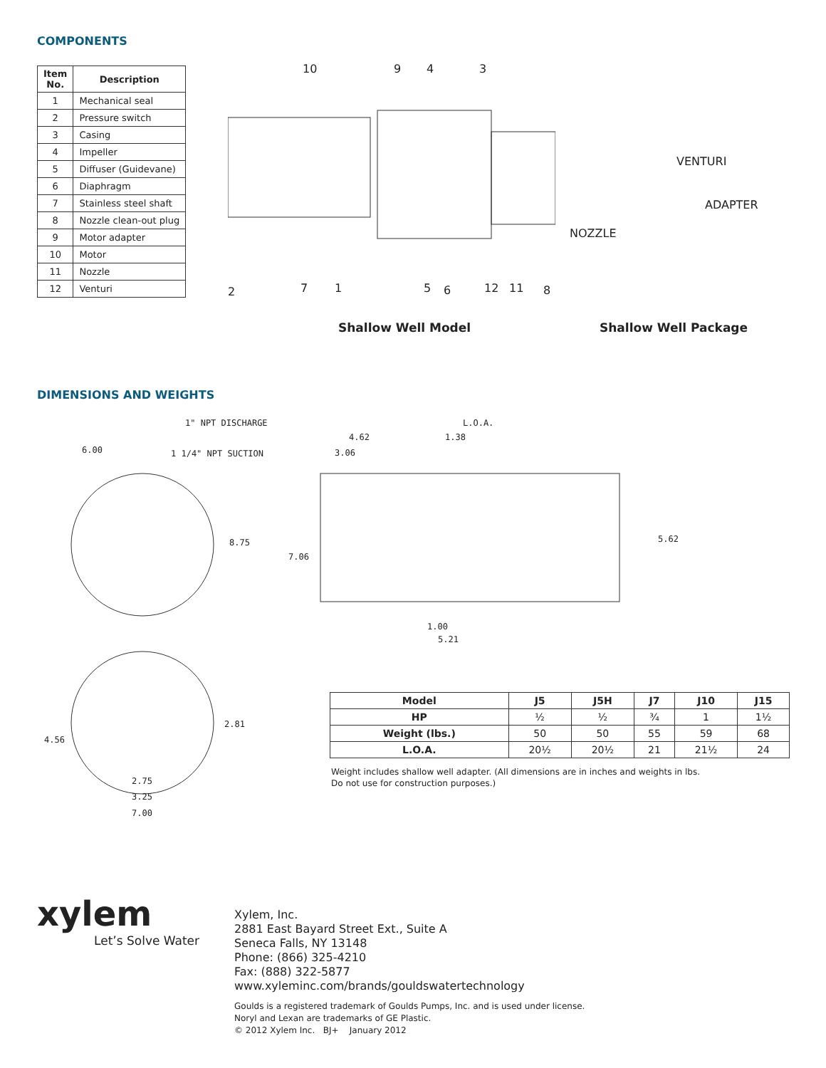COMPONENTS
| Item No. | Description |
| --- | --- |
| 1 | Mechanical seal |
| 2 | Pressure switch |
| 3 | Casing |
| 4 | Impeller |
| 5 | Diffuser (Guidevane) |
| 6 | Diaphragm |
| 7 | Stainless steel shaft |
| 8 | Nozzle clean-out plug |
| 9 | Motor adapter |
| 10 | Motor |
| 11 | Nozzle |
| 12 | Venturi |
10 9 4 3
VENTURI
ADAPTER
NOZZLE
2 7 1 5 6 12 11 8
Shallow Well Model Shallow Well Package
DIMENSIONS AND WEIGHTS
1" NPT DISCHARGE
6.00 1 1/4" NPT SUCTION
L.O.A.
4.62 1.38
3.06
8.75 5.62
7.06
1.00
5.21
2.81
4.56
2.75
3.25
7.00
| Model | J5 | J5H | J7 | J10 | J15 |
| --- | --- | --- | --- | --- | --- |
| HP | ½ | ½ | ¾ | 1 | 1½ |
| Weight (lbs.) | 50 | 50 | 55 | 59 | 68 |
| L.O.A. | 20½ | 20½ | 21 | 21½ | 24 |
Weight includes shallow well adapter. (All dimensions are in inches and weights in lbs.
Do not use for construction purposes.)
xylem
Let’s Solve Water
Xylem, Inc.
2881 East Bayard Street Ext., Suite A
Seneca Falls, NY 13148
Phone: (866) 325-4210
Fax: (888) 322-5877
www.xyleminc.com/brands/gouldswatertechnology
Goulds is a registered trademark of Goulds Pumps, Inc. and is used under license.
Noryl and Lexan are trademarks of GE Plastic.
© 2012 Xylem Inc. BJ+ January 2012